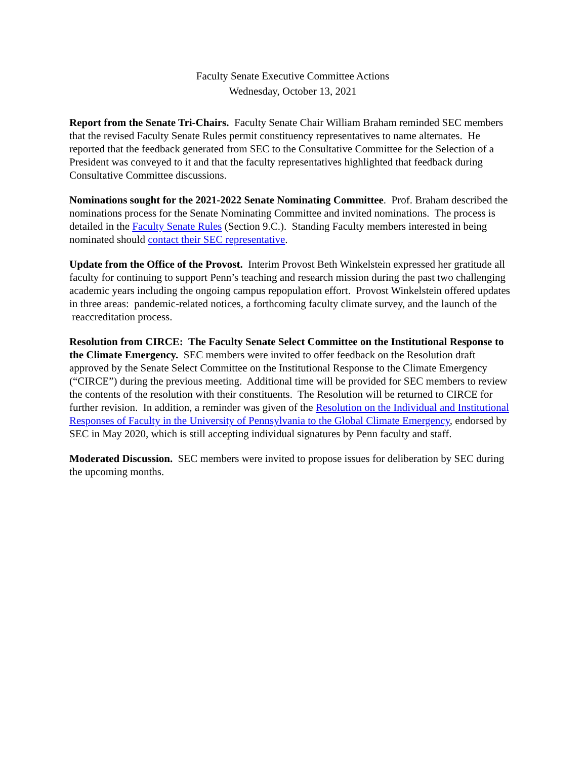Faculty Senate Executive Committee Actions
Wednesday, October 13, 2021
Report from the Senate Tri-Chairs. Faculty Senate Chair William Braham reminded SEC members that the revised Faculty Senate Rules permit constituency representatives to name alternates. He reported that the feedback generated from SEC to the Consultative Committee for the Selection of a President was conveyed to it and that the faculty representatives highlighted that feedback during Consultative Committee discussions.
Nominations sought for the 2021-2022 Senate Nominating Committee. Prof. Braham described the nominations process for the Senate Nominating Committee and invited nominations. The process is detailed in the Faculty Senate Rules (Section 9.C.). Standing Faculty members interested in being nominated should contact their SEC representative.
Update from the Office of the Provost. Interim Provost Beth Winkelstein expressed her gratitude all faculty for continuing to support Penn’s teaching and research mission during the past two challenging academic years including the ongoing campus repopulation effort. Provost Winkelstein offered updates in three areas: pandemic-related notices, a forthcoming faculty climate survey, and the launch of the reaccreditation process.
Resolution from CIRCE: The Faculty Senate Select Committee on the Institutional Response to the Climate Emergency. SEC members were invited to offer feedback on the Resolution draft approved by the Senate Select Committee on the Institutional Response to the Climate Emergency (“CIRCE”) during the previous meeting. Additional time will be provided for SEC members to review the contents of the resolution with their constituents. The Resolution will be returned to CIRCE for further revision. In addition, a reminder was given of the Resolution on the Individual and Institutional Responses of Faculty in the University of Pennsylvania to the Global Climate Emergency, endorsed by SEC in May 2020, which is still accepting individual signatures by Penn faculty and staff.
Moderated Discussion. SEC members were invited to propose issues for deliberation by SEC during the upcoming months.